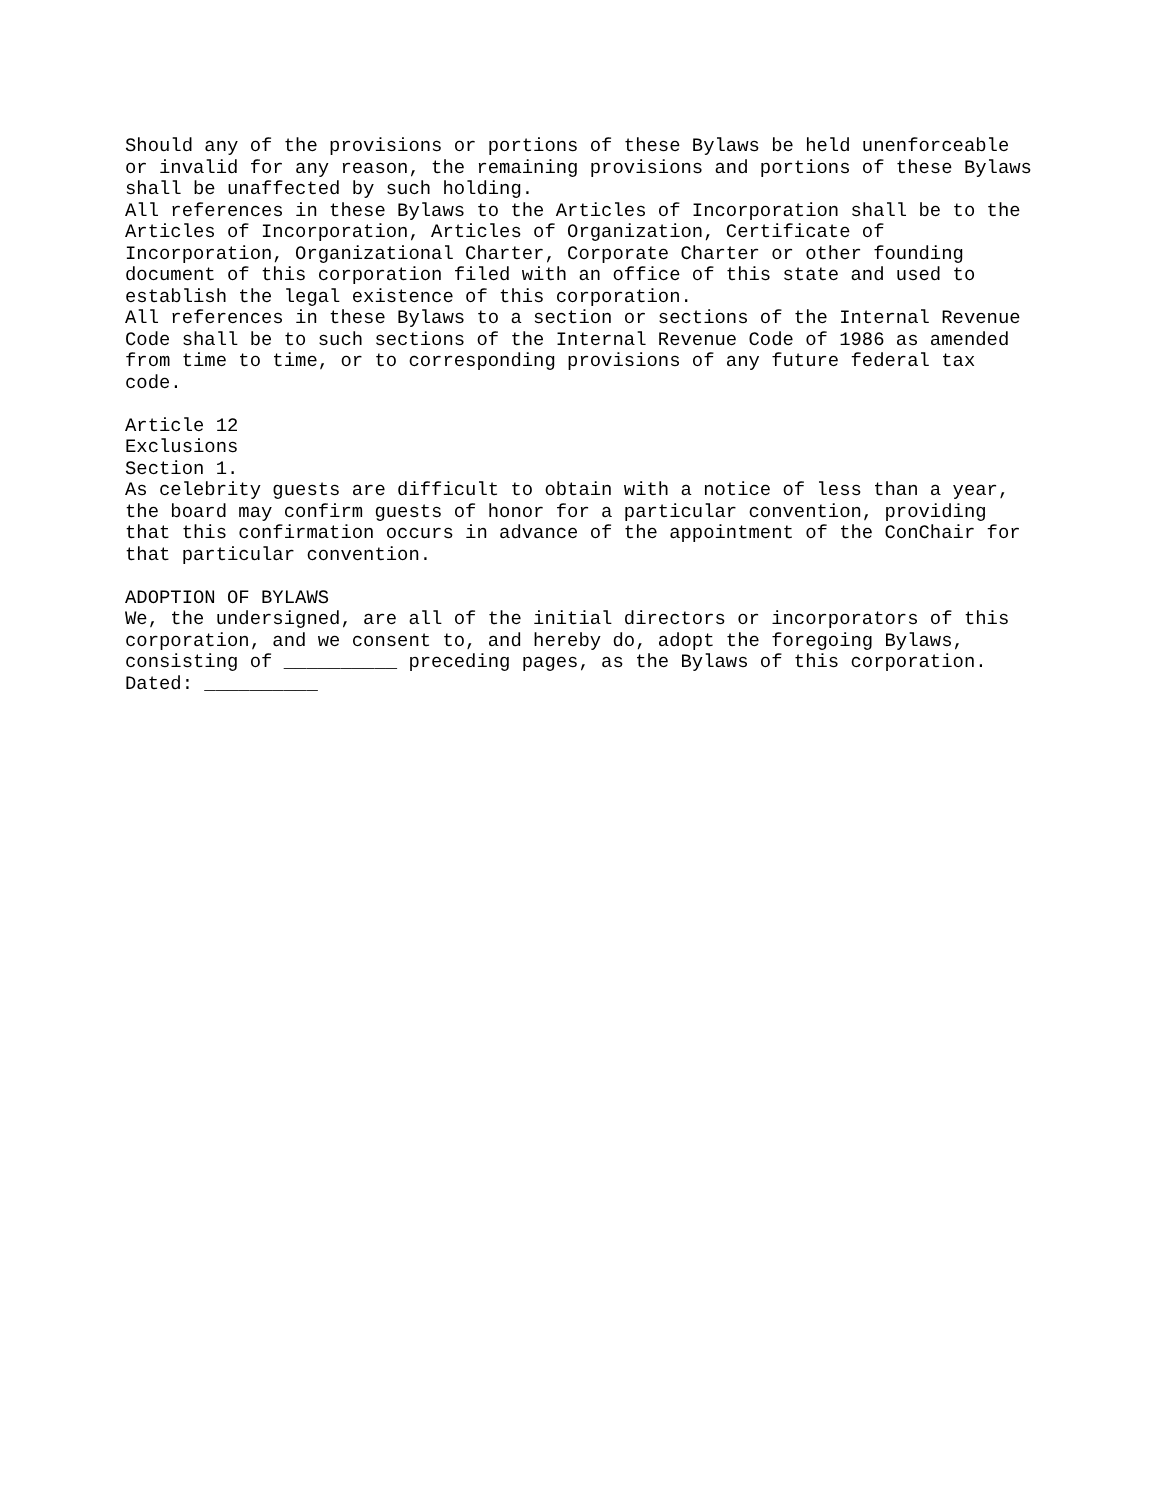Should any of the provisions or portions of these Bylaws be held unenforceable or invalid for any reason, the remaining provisions and portions of these Bylaws shall be unaffected by such holding.
All references in these Bylaws to the Articles of Incorporation shall be to the Articles of Incorporation, Articles of Organization, Certificate of Incorporation, Organizational Charter, Corporate Charter or other founding document of this corporation filed with an office of this state and used to establish the legal existence of this corporation.
All references in these Bylaws to a section or sections of the Internal Revenue Code shall be to such sections of the Internal Revenue Code of 1986 as amended from time to time, or to corresponding provisions of any future federal tax code.
Article 12
Exclusions
Section 1.
As celebrity guests are difficult to obtain with a notice of less than a year, the board may confirm guests of honor for a particular convention, providing that this confirmation occurs in advance of the appointment of the ConChair for that particular convention.
ADOPTION OF BYLAWS
We, the undersigned, are all of the initial directors or incorporators of this corporation, and we consent to, and hereby do, adopt the foregoing Bylaws, consisting of __________ preceding pages, as the Bylaws of this corporation.
Dated: __________